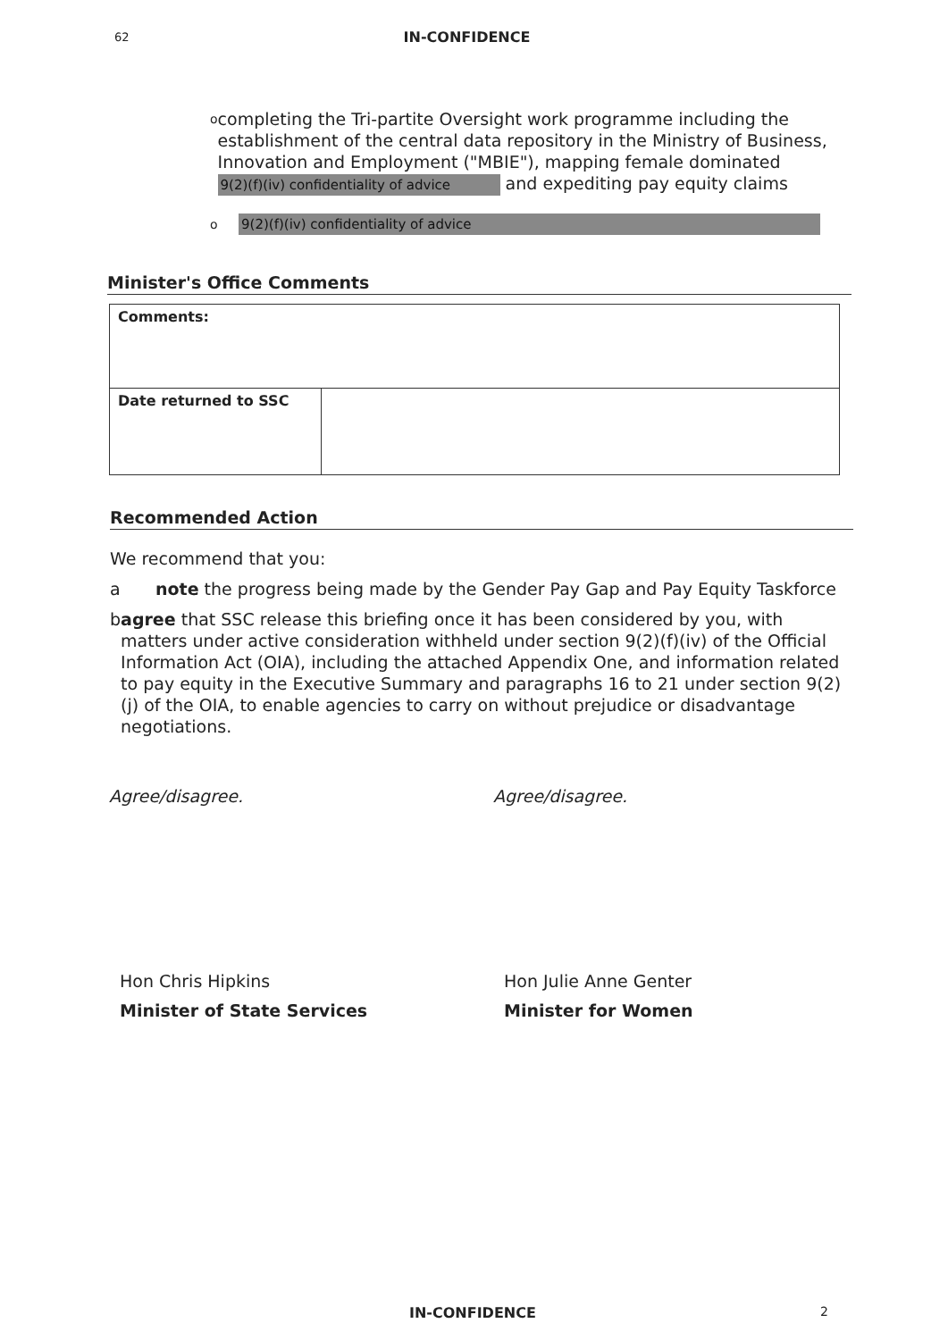62 IN-CONFIDENCE
ocompleting the Tri-partite Oversight work programme including the establishment of the central data repository in the Ministry of Business, Innovation and Employment ("MBIE"), mapping female dominated 9(2)(f)(iv) confidentiality of advice and expediting pay equity claims
o 9(2)(f)(iv) confidentiality of advice
Minister's Office Comments
| Comments: | |
| Date returned to SSC | |
Recommended Action
We recommend that you:
a note the progress being made by the Gender Pay Gap and Pay Equity Taskforce
b agree that SSC release this briefing once it has been considered by you, with matters under active consideration withheld under section 9(2)(f)(iv) of the Official Information Act (OIA), including the attached Appendix One, and information related to pay equity in the Executive Summary and paragraphs 16 to 21 under section 9(2)(j) of the OIA, to enable agencies to carry on without prejudice or disadvantage negotiations.
Agree/disagree. Agree/disagree.
Hon Chris Hipkins
Minister of State Services
Hon Julie Anne Genter
Minister for Women
IN-CONFIDENCE 2